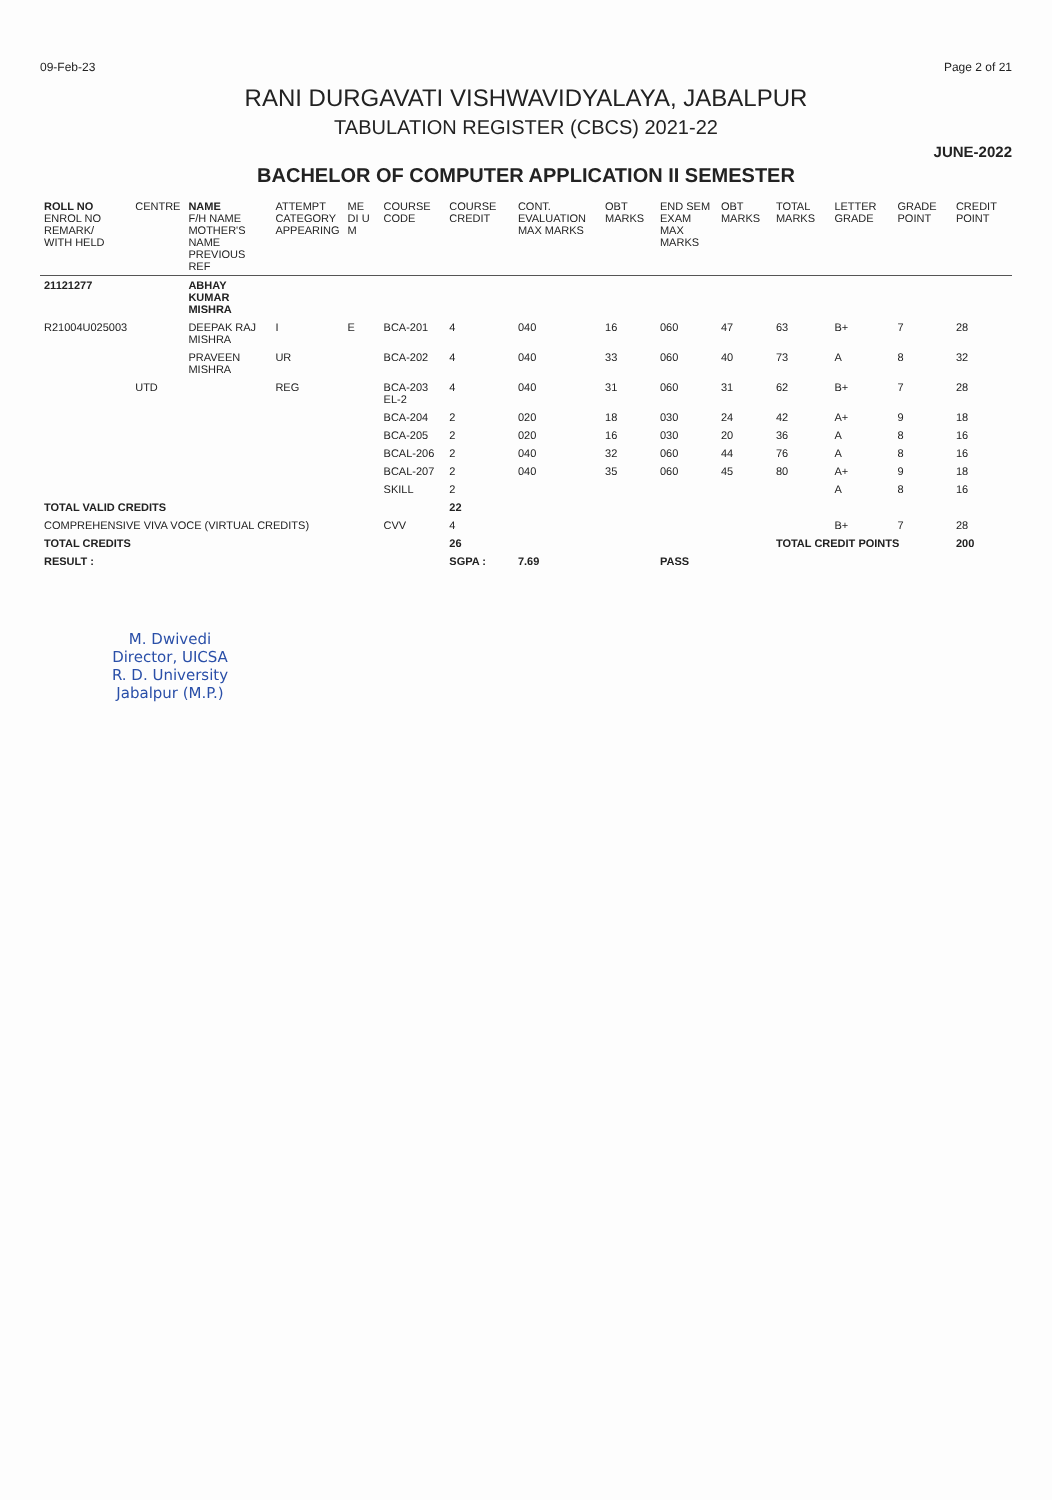09-Feb-23 Page 2 of 21
RANI DURGAVATI VISHWAVIDYALAYA, JABALPUR
TABULATION REGISTER (CBCS) 2021-22
JUNE-2022
BACHELOR OF COMPUTER APPLICATION II SEMESTER
| ROLL NO ENROL NO REMARK/ WITH HELD | CENTRE | NAME F/H NAME MOTHER'S NAME PREVIOUS REF | ATTEMPT CATEGORY APPEARING | ME DI U M | COURSE CODE | COURSE CREDIT | CONT. EVALUATION MAX MARKS | OBT MARKS | END SEM EXAM MAX MARKS | OBT MARKS | TOTAL MARKS | LETTER GRADE | GRADE POINT | CREDIT POINT |
| --- | --- | --- | --- | --- | --- | --- | --- | --- | --- | --- | --- | --- | --- | --- |
| 21121277 | | ABHAY KUMAR MISHRA | | | | | | | | | | | | |
| R21004U025003 | | DEEPAK RAJ MISHRA | I | E | BCA-201 | 4 | 040 | 16 | 060 | 47 | 63 | B+ | 7 | 28 |
| | | PRAVEEN MISHRA | UR | | BCA-202 | 4 | 040 | 33 | 060 | 40 | 73 | A | 8 | 32 |
| | UTD | | REG | | BCA-203 EL-2 | 4 | 040 | 31 | 060 | 31 | 62 | B+ | 7 | 28 |
| | | | | | BCA-204 | 2 | 020 | 18 | 030 | 24 | 42 | A+ | 9 | 18 |
| | | | | | BCA-205 | 2 | 020 | 16 | 030 | 20 | 36 | A | 8 | 16 |
| | | | | | BCAL-206 | 2 | 040 | 32 | 060 | 44 | 76 | A | 8 | 16 |
| | | | | | BCAL-207 | 2 | 040 | 35 | 060 | 45 | 80 | A+ | 9 | 18 |
| | | | | | SKILL | 2 | | | | | | A | 8 | 16 |
| TOTAL VALID CREDITS | | | | | | 22 | | | | | | | | |
| COMPREHENSIVE VIVA VOCE (VIRTUAL CREDITS) | | | | | CVV | 4 | | | | | | B+ | 7 | 28 |
| TOTAL CREDITS | | | | | | 26 | | | | | TOTAL CREDIT POINTS | | | 200 |
| RESULT : | | | | | | SGPA : | 7.69 | | PASS | | | | | |
M. Dwivedi
Director, UICSA
R. D. University
Jabalpur (M.P.)